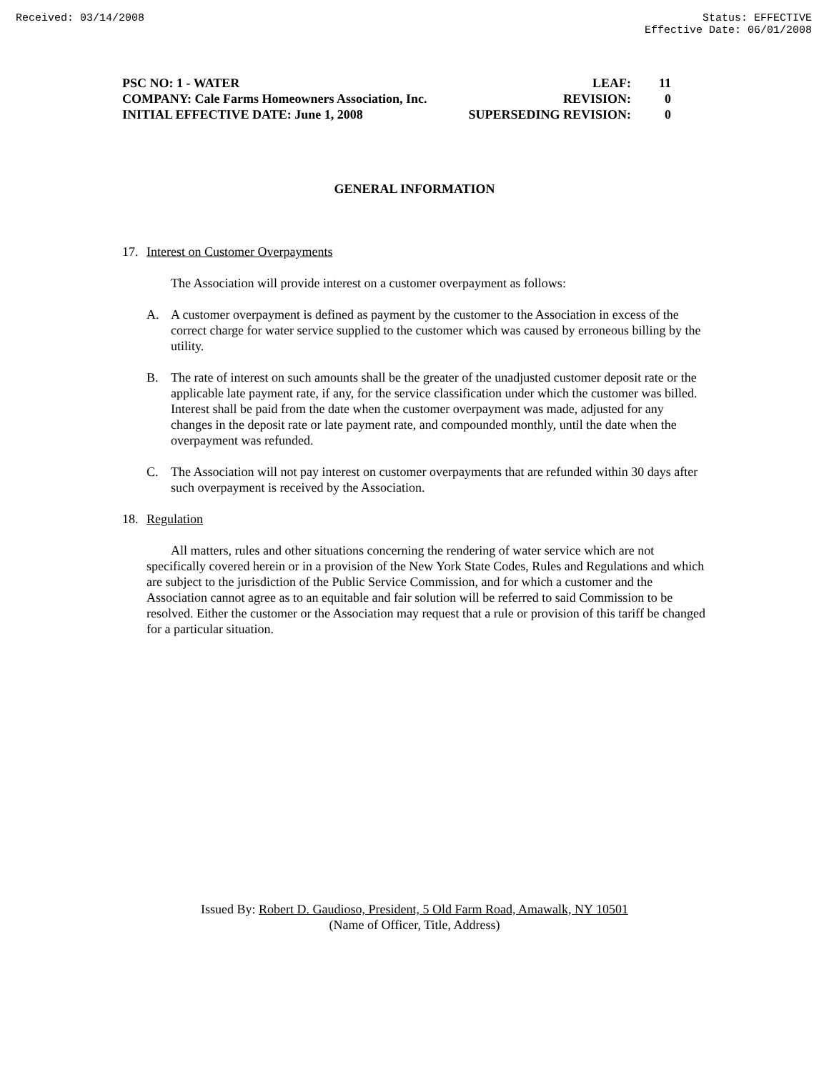Received: 03/14/2008 Status: EFFECTIVE
Effective Date: 06/01/2008
PSC NO: 1 - WATER LEAF: 11
COMPANY: Cale Farms Homeowners Association, Inc. REVISION: 0
INITIAL EFFECTIVE DATE: June 1, 2008 SUPERSEDING REVISION: 0
GENERAL INFORMATION
17. Interest on Customer Overpayments
The Association will provide interest on a customer overpayment as follows:
A. A customer overpayment is defined as payment by the customer to the Association in excess of the correct charge for water service supplied to the customer which was caused by erroneous billing by the utility.
B. The rate of interest on such amounts shall be the greater of the unadjusted customer deposit rate or the applicable late payment rate, if any, for the service classification under which the customer was billed. Interest shall be paid from the date when the customer overpayment was made, adjusted for any changes in the deposit rate or late payment rate, and compounded monthly, until the date when the overpayment was refunded.
C. The Association will not pay interest on customer overpayments that are refunded within 30 days after such overpayment is received by the Association.
18. Regulation
All matters, rules and other situations concerning the rendering of water service which are not specifically covered herein or in a provision of the New York State Codes, Rules and Regulations and which are subject to the jurisdiction of the Public Service Commission, and for which a customer and the Association cannot agree as to an equitable and fair solution will be referred to said Commission to be resolved. Either the customer or the Association may request that a rule or provision of this tariff be changed for a particular situation.
Issued By: Robert D. Gaudioso, President, 5 Old Farm Road, Amawalk, NY 10501
(Name of Officer, Title, Address)